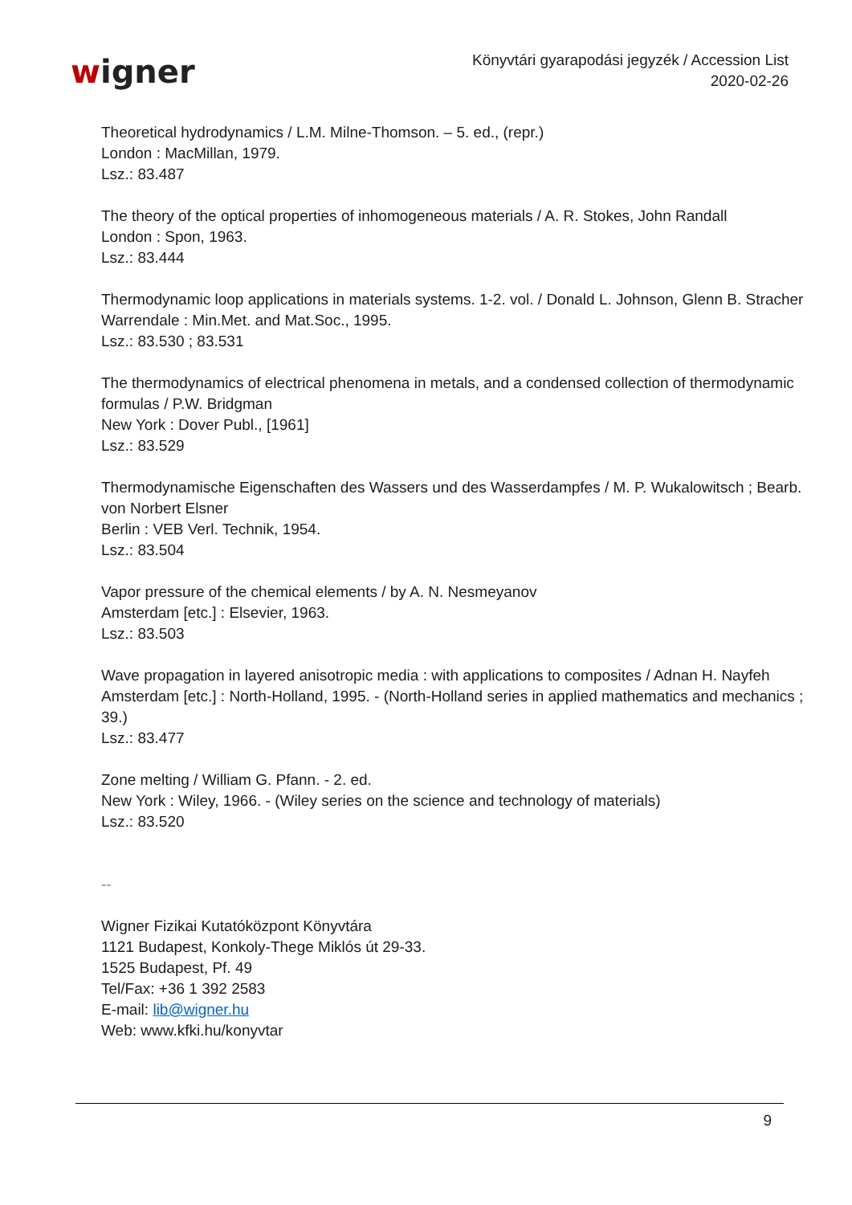wigner
Könyvtári gyarapodási jegyzék / Accession List
2020-02-26
Theoretical hydrodynamics / L.M. Milne-Thomson. – 5. ed., (repr.)
London : MacMillan, 1979.
Lsz.: 83.487
The theory of the optical properties of inhomogeneous materials / A. R. Stokes, John Randall
London : Spon, 1963.
Lsz.: 83.444
Thermodynamic loop applications in materials systems. 1-2. vol. / Donald L. Johnson, Glenn B. Stracher
Warrendale : Min.Met. and Mat.Soc., 1995.
Lsz.: 83.530 ; 83.531
The thermodynamics of electrical phenomena in metals, and a condensed collection of thermodynamic formulas / P.W. Bridgman
New York : Dover Publ., [1961]
Lsz.: 83.529
Thermodynamische Eigenschaften des Wassers und des Wasserdampfes / M. P. Wukalowitsch ; Bearb. von Norbert Elsner
Berlin : VEB Verl. Technik, 1954.
Lsz.: 83.504
Vapor pressure of the chemical elements / by A. N. Nesmeyanov
Amsterdam [etc.] : Elsevier, 1963.
Lsz.: 83.503
Wave propagation in layered anisotropic media : with applications to composites / Adnan H. Nayfeh
Amsterdam [etc.] : North-Holland, 1995. - (North-Holland series in applied mathematics and mechanics ; 39.)
Lsz.: 83.477
Zone melting / William G. Pfann. - 2. ed.
New York : Wiley, 1966. - (Wiley series on the science and technology of materials)
Lsz.: 83.520
--
Wigner Fizikai Kutatóközpont Könyvtára
1121 Budapest, Konkoly-Thege Miklós út 29-33.
1525 Budapest, Pf. 49
Tel/Fax: +36 1 392 2583
E-mail: lib@wigner.hu
Web: www.kfki.hu/konyvtar
9